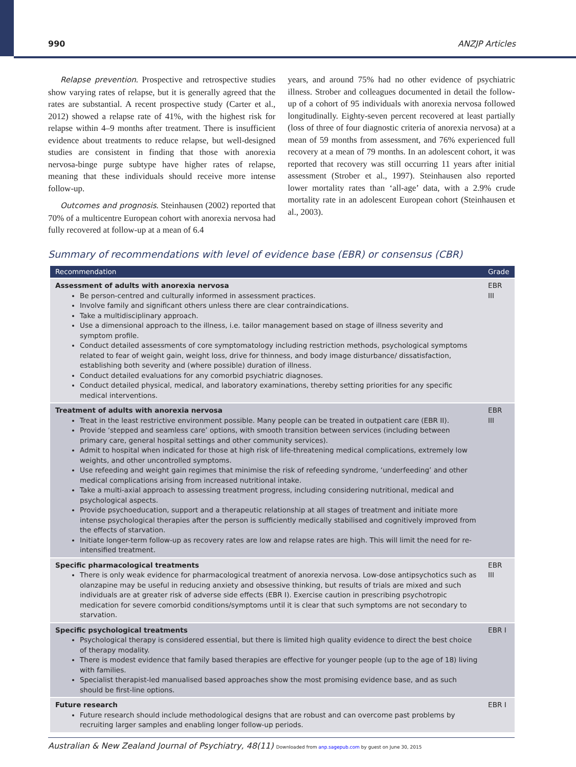990 ANZJP Articles
Relapse prevention. Prospective and retrospective studies show varying rates of relapse, but it is generally agreed that the rates are substantial. A recent prospective study (Carter et al., 2012) showed a relapse rate of 41%, with the highest risk for relapse within 4–9 months after treatment. There is insufficient evidence about treatments to reduce relapse, but well-designed studies are consistent in finding that those with anorexia nervosa-binge purge subtype have higher rates of relapse, meaning that these individuals should receive more intense follow-up.
Outcomes and prognosis. Steinhausen (2002) reported that 70% of a multicentre European cohort with anorexia nervosa had fully recovered at follow-up at a mean of 6.4
years, and around 75% had no other evidence of psychiatric illness. Strober and colleagues documented in detail the follow-up of a cohort of 95 individuals with anorexia nervosa followed longitudinally. Eighty-seven percent recovered at least partially (loss of three of four diagnostic criteria of anorexia nervosa) at a mean of 59 months from assessment, and 76% experienced full recovery at a mean of 79 months. In an adolescent cohort, it was reported that recovery was still occurring 11 years after initial assessment (Strober et al., 1997). Steinhausen also reported lower mortality rates than ‘all-age’ data, with a 2.9% crude mortality rate in an adolescent European cohort (Steinhausen et al., 2003).
Summary of recommendations with level of evidence base (EBR) or consensus (CBR)
| Recommendation | Grade |
| --- | --- |
| Assessment of adults with anorexia nervosa Be person-centred and culturally informed in assessment practices. Involve family and significant others unless there are clear contraindications. Take a multidisciplinary approach. Use a dimensional approach to the illness, i.e. tailor management based on stage of illness severity and symptom profile. Conduct detailed assessments of core symptomatology including restriction methods, psychological symptoms related to fear of weight gain, weight loss, drive for thinness, and body image disturbance/ dissatisfaction, establishing both severity and (where possible) duration of illness. Conduct detailed evaluations for any comorbid psychiatric diagnoses. Conduct detailed physical, medical, and laboratory examinations, thereby setting priorities for any specific medical interventions. | EBR III |
| Treatment of adults with anorexia nervosa Treat in the least restrictive environment possible. Many people can be treated in outpatient care (EBR II). Provide ‘stepped and seamless care’ options, with smooth transition between services (including between primary care, general hospital settings and other community services). Admit to hospital when indicated for those at high risk of life-threatening medical complications, extremely low weights, and other uncontrolled symptoms. Use refeeding and weight gain regimes that minimise the risk of refeeding syndrome, ‘underfeeding’ and other medical complications arising from increased nutritional intake. Take a multi-axial approach to assessing treatment progress, including considering nutritional, medical and psychological aspects. Provide psychoeducation, support and a therapeutic relationship at all stages of treatment and initiate more intense psychological therapies after the person is sufficiently medically stabilised and cognitively improved from the effects of starvation. Initiate longer-term follow-up as recovery rates are low and relapse rates are high. This will limit the need for re-intensified treatment. | EBR III |
| Specific pharmacological treatments There is only weak evidence for pharmacological treatment of anorexia nervosa. Low-dose antipsychotics such as olanzapine may be useful in reducing anxiety and obsessive thinking, but results of trials are mixed and such individuals are at greater risk of adverse side effects (EBR I). Exercise caution in prescribing psychotropic medication for severe comorbid conditions/symptoms until it is clear that such symptoms are not secondary to starvation. | EBR III |
| Specific psychological treatments Psychological therapy is considered essential, but there is limited high quality evidence to direct the best choice of therapy modality. There is modest evidence that family based therapies are effective for younger people (up to the age of 18) living with families. Specialist therapist-led manualised based approaches show the most promising evidence base, and as such should be first-line options. | EBR I |
| Future research Future research should include methodological designs that are robust and can overcome past problems by recruiting larger samples and enabling longer follow-up periods. | EBR I |
Australian & New Zealand Journal of Psychiatry, 48(11) Downloaded from anp.sagepub.com by guest on June 30, 2015